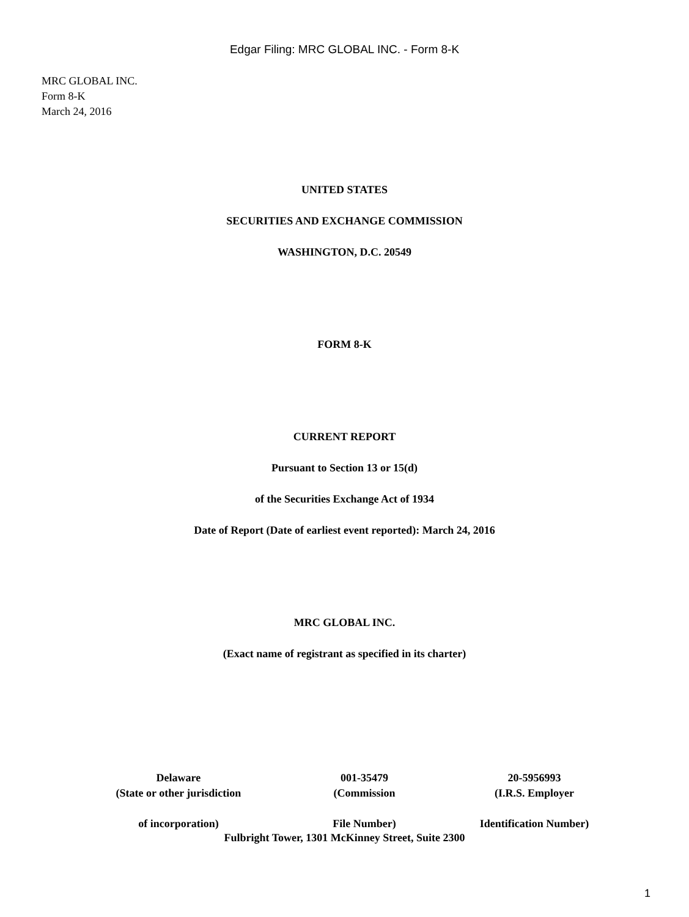Edgar Filing: MRC GLOBAL INC. - Form 8-K
MRC GLOBAL INC.
Form 8-K
March 24, 2016
UNITED STATES
SECURITIES AND EXCHANGE COMMISSION
WASHINGTON, D.C. 20549
FORM 8-K
CURRENT REPORT
Pursuant to Section 13 or 15(d)
of the Securities Exchange Act of 1934
Date of Report (Date of earliest event reported): March 24, 2016
MRC GLOBAL INC.
(Exact name of registrant as specified in its charter)
| Delaware (State or other jurisdiction of incorporation) | 001-35479 (Commission File Number) | 20-5956993 (I.R.S. Employer Identification Number) |
Fulbright Tower, 1301 McKinney Street, Suite 2300
1